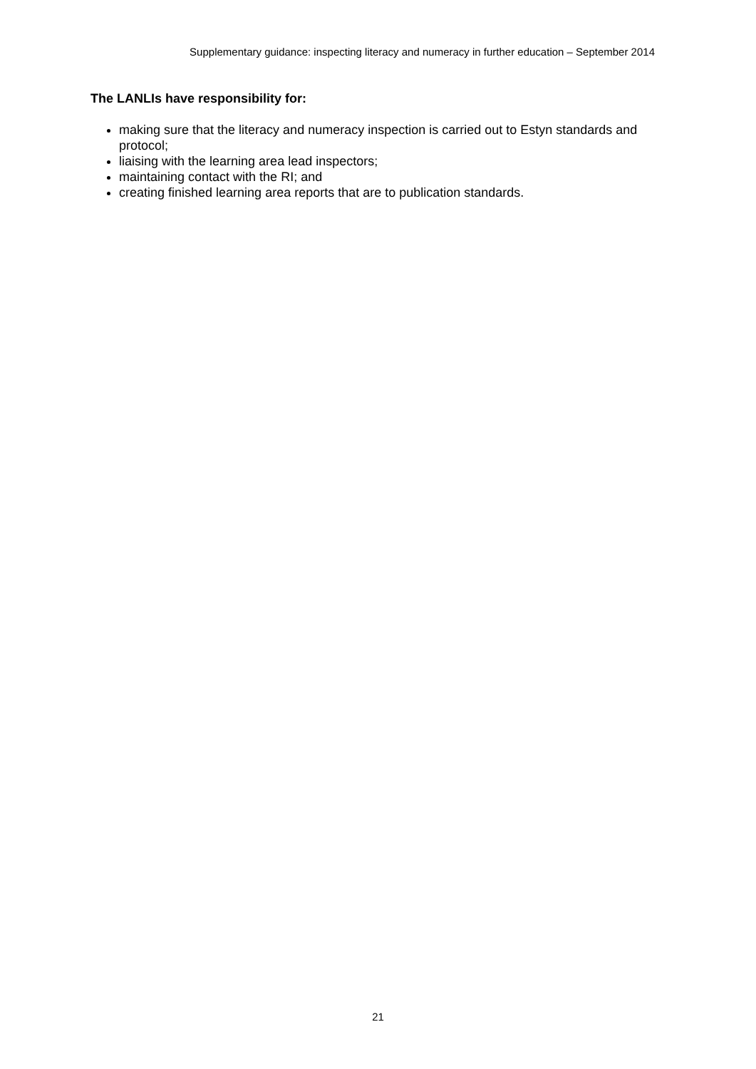Supplementary guidance: inspecting literacy and numeracy in further education – September 2014
The LANLIs have responsibility for:
making sure that the literacy and numeracy inspection is carried out to Estyn standards and protocol;
liaising with the learning area lead inspectors;
maintaining contact with the RI; and
creating finished learning area reports that are to publication standards.
21